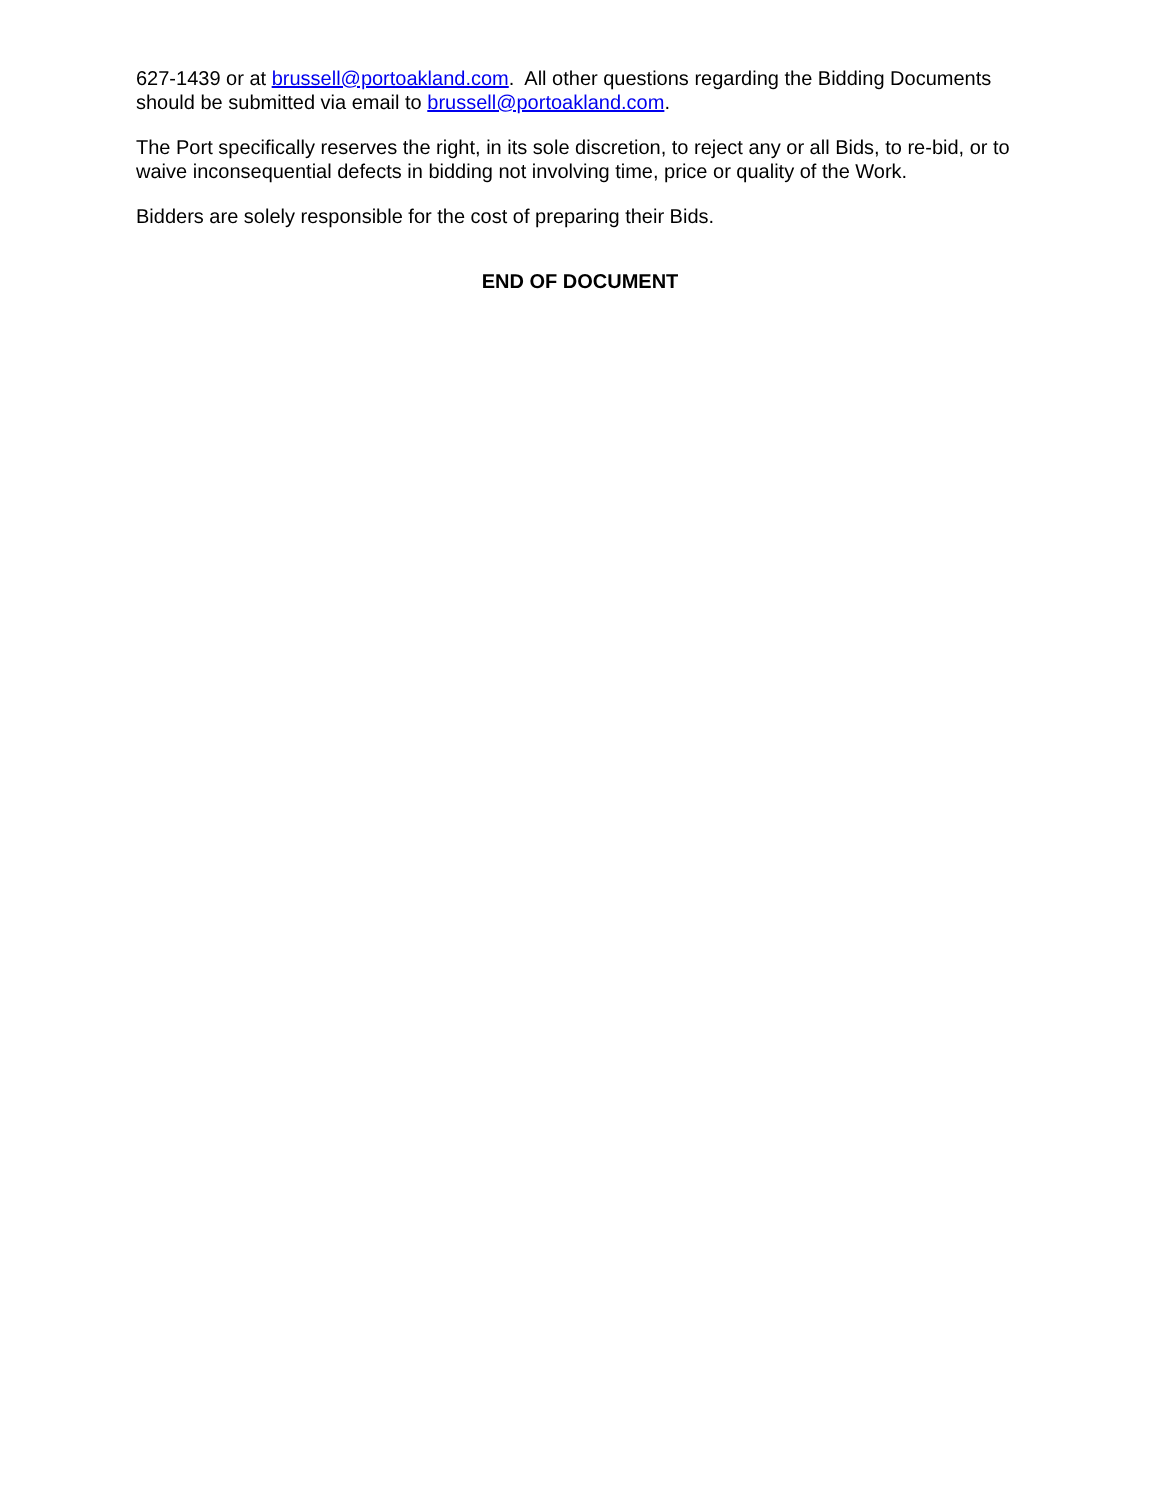627-1439 or at brussell@portoakland.com. All other questions regarding the Bidding Documents should be submitted via email to brussell@portoakland.com.
The Port specifically reserves the right, in its sole discretion, to reject any or all Bids, to re-bid, or to waive inconsequential defects in bidding not involving time, price or quality of the Work.
Bidders are solely responsible for the cost of preparing their Bids.
END OF DOCUMENT